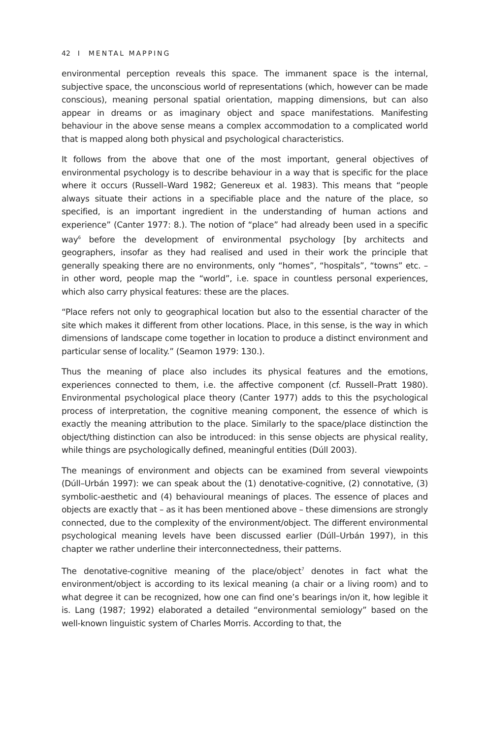42 I MENTAL MAPPING
environmental perception reveals this space. The immanent space is the internal, subjective space, the unconscious world of representations (which, however can be made conscious), meaning personal spatial orientation, mapping dimensions, but can also appear in dreams or as imaginary object and space manifestations. Manifesting behaviour in the above sense means a complex accommodation to a complicated world that is mapped along both physical and psychological characteristics.
It follows from the above that one of the most important, general objectives of environmental psychology is to describe behaviour in a way that is specific for the place where it occurs (Russell–Ward 1982; Genereux et al. 1983). This means that “people always situate their actions in a specifiable place and the nature of the place, so specified, is an important ingredient in the understanding of human actions and experience” (Canter 1977: 8.). The notion of “place” had already been used in a specific way<sup>6</sup> before the development of environmental psychology [by architects and geographers, insofar as they had realised and used in their work the principle that generally speaking there are no environments, only “homes”, “hospitals”, “towns” etc. – in other word, people map the “world”, i.e. space in countless personal experiences, which also carry physical features: these are the places.
“Place refers not only to geographical location but also to the essential character of the site which makes it different from other locations. Place, in this sense, is the way in which dimensions of landscape come together in location to produce a distinct environment and particular sense of locality.” (Seamon 1979: 130.).
Thus the meaning of place also includes its physical features and the emotions, experiences connected to them, i.e. the affective component (cf. Russell–Pratt 1980). Environmental psychological place theory (Canter 1977) adds to this the psychological process of interpretation, the cognitive meaning component, the essence of which is exactly the meaning attribution to the place. Similarly to the space/place distinction the object/thing distinction can also be introduced: in this sense objects are physical reality, while things are psychologically defined, meaningful entities (Dúll 2003).
The meanings of environment and objects can be examined from several viewpoints (Dúll–Urbán 1997): we can speak about the (1) denotative-cognitive, (2) connotative, (3) symbolic-aesthetic and (4) behavioural meanings of places. The essence of places and objects are exactly that – as it has been mentioned above – these dimensions are strongly connected, due to the complexity of the environment/object. The different environmental psychological meaning levels have been discussed earlier (Dúll–Urbán 1997), in this chapter we rather underline their interconnectedness, their patterns.
The denotative-cognitive meaning of the place/object<sup>7</sup> denotes in fact what the environment/object is according to its lexical meaning (a chair or a living room) and to what degree it can be recognized, how one can find one’s bearings in/on it, how legible it is. Lang (1987; 1992) elaborated a detailed “environmental semiology” based on the well-known linguistic system of Charles Morris. According to that, the